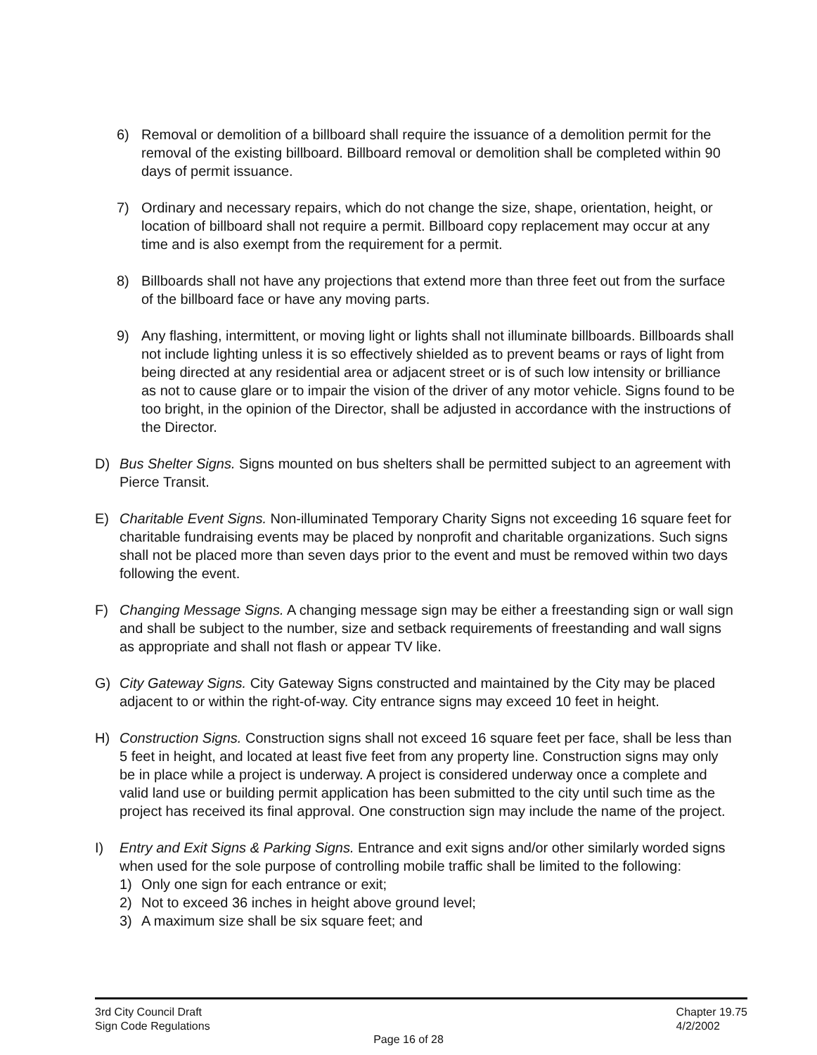6) Removal or demolition of a billboard shall require the issuance of a demolition permit for the removal of the existing billboard. Billboard removal or demolition shall be completed within 90 days of permit issuance.
7) Ordinary and necessary repairs, which do not change the size, shape, orientation, height, or location of billboard shall not require a permit. Billboard copy replacement may occur at any time and is also exempt from the requirement for a permit.
8) Billboards shall not have any projections that extend more than three feet out from the surface of the billboard face or have any moving parts.
9) Any flashing, intermittent, or moving light or lights shall not illuminate billboards. Billboards shall not include lighting unless it is so effectively shielded as to prevent beams or rays of light from being directed at any residential area or adjacent street or is of such low intensity or brilliance as not to cause glare or to impair the vision of the driver of any motor vehicle. Signs found to be too bright, in the opinion of the Director, shall be adjusted in accordance with the instructions of the Director.
D) Bus Shelter Signs. Signs mounted on bus shelters shall be permitted subject to an agreement with Pierce Transit.
E) Charitable Event Signs. Non-illuminated Temporary Charity Signs not exceeding 16 square feet for charitable fundraising events may be placed by nonprofit and charitable organizations. Such signs shall not be placed more than seven days prior to the event and must be removed within two days following the event.
F) Changing Message Signs. A changing message sign may be either a freestanding sign or wall sign and shall be subject to the number, size and setback requirements of freestanding and wall signs as appropriate and shall not flash or appear TV like.
G) City Gateway Signs. City Gateway Signs constructed and maintained by the City may be placed adjacent to or within the right-of-way. City entrance signs may exceed 10 feet in height.
H) Construction Signs. Construction signs shall not exceed 16 square feet per face, shall be less than 5 feet in height, and located at least five feet from any property line. Construction signs may only be in place while a project is underway. A project is considered underway once a complete and valid land use or building permit application has been submitted to the city until such time as the project has received its final approval. One construction sign may include the name of the project.
I) Entry and Exit Signs & Parking Signs. Entrance and exit signs and/or other similarly worded signs when used for the sole purpose of controlling mobile traffic shall be limited to the following:
1) Only one sign for each entrance or exit;
2) Not to exceed 36 inches in height above ground level;
3) A maximum size shall be six square feet; and
3rd City Council Draft
Sign Code Regulations
Chapter 19.75
4/2/2002
Page 16 of 28